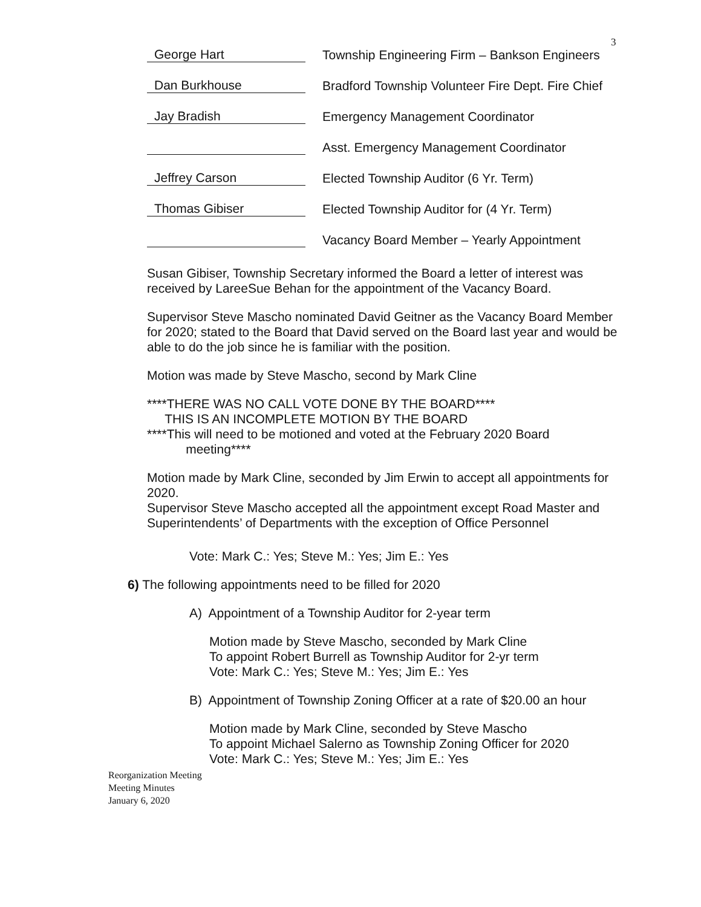3
George Hart
Township Engineering Firm – Bankson Engineers
Dan Burkhouse
Bradford Township Volunteer Fire Dept. Fire Chief
Jay Bradish
Emergency Management Coordinator
Asst. Emergency Management Coordinator
Jeffrey Carson
Elected Township Auditor (6 Yr. Term)
Thomas Gibiser
Elected Township Auditor for (4 Yr. Term)
Vacancy Board Member – Yearly Appointment
Susan Gibiser, Township Secretary informed the Board a letter of interest was received by LareeSue Behan for the appointment of the Vacancy Board.
Supervisor Steve Mascho nominated David Geitner as the Vacancy Board Member for 2020; stated to the Board that David served on the Board last year and would be able to do the job since he is familiar with the position.
Motion was made by Steve Mascho, second by Mark Cline
****THERE WAS NO CALL VOTE DONE BY THE BOARD****
THIS IS AN INCOMPLETE MOTION BY THE BOARD
****This will need to be motioned and voted at the February 2020 Board
meeting****
Motion made by Mark Cline, seconded by Jim Erwin to accept all appointments for 2020.
Supervisor Steve Mascho accepted all the appointment except Road Master and Superintendents’ of Departments with the exception of Office Personnel
Vote: Mark C.: Yes; Steve M.: Yes; Jim E.: Yes
6) The following appointments need to be filled for 2020
A) Appointment of a Township Auditor for 2-year term
Motion made by Steve Mascho, seconded by Mark Cline
To appoint Robert Burrell as Township Auditor for 2-yr term
Vote: Mark C.: Yes; Steve M.: Yes; Jim E.: Yes
B) Appointment of Township Zoning Officer at a rate of $20.00 an hour
Motion made by Mark Cline, seconded by Steve Mascho
To appoint Michael Salerno as Township Zoning Officer for 2020
Vote: Mark C.: Yes; Steve M.: Yes; Jim E.: Yes
Reorganization Meeting
Meeting Minutes
January 6, 2020